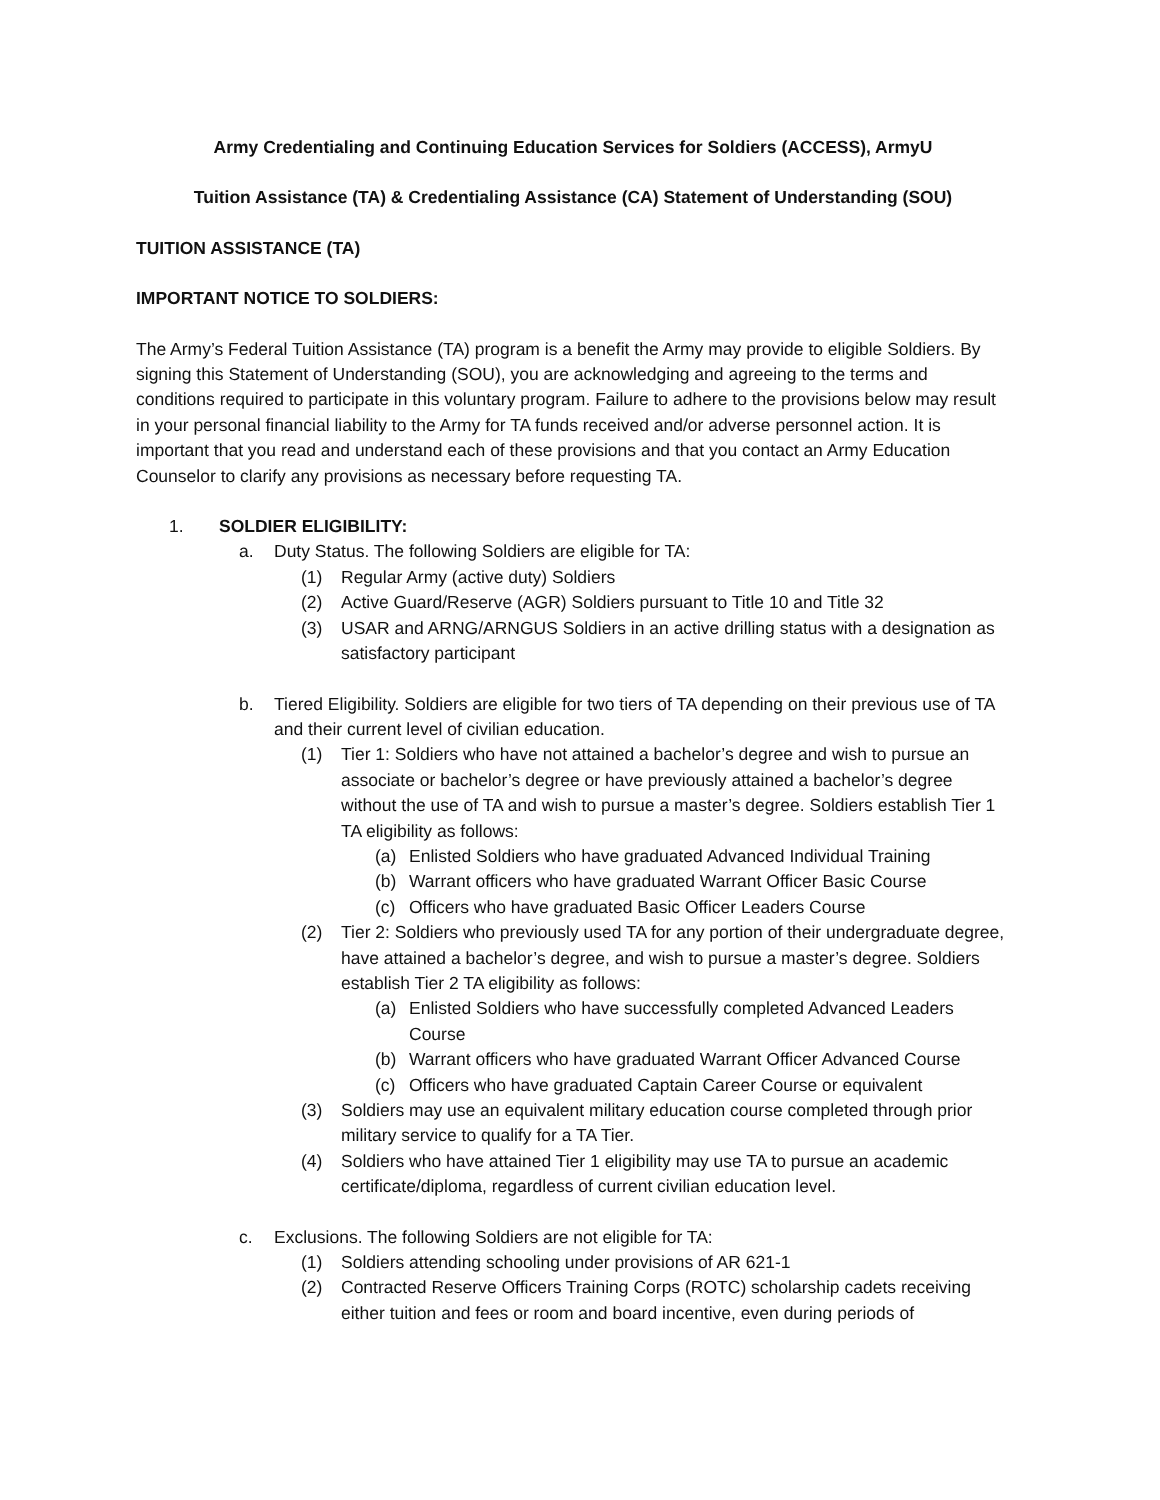Army Credentialing and Continuing Education Services for Soldiers (ACCESS), ArmyU
Tuition Assistance (TA) & Credentialing Assistance (CA) Statement of Understanding (SOU)
TUITION ASSISTANCE (TA)
IMPORTANT NOTICE TO SOLDIERS:
The Army’s Federal Tuition Assistance (TA) program is a benefit the Army may provide to eligible Soldiers. By signing this Statement of Understanding (SOU), you are acknowledging and agreeing to the terms and conditions required to participate in this voluntary program. Failure to adhere to the provisions below may result in your personal financial liability to the Army for TA funds received and/or adverse personnel action. It is important that you read and understand each of these provisions and that you contact an Army Education Counselor to clarify any provisions as necessary before requesting TA.
1. SOLDIER ELIGIBILITY:
a. Duty Status. The following Soldiers are eligible for TA:
(1) Regular Army (active duty) Soldiers
(2) Active Guard/Reserve (AGR) Soldiers pursuant to Title 10 and Title 32
(3) USAR and ARNG/ARNGUS Soldiers in an active drilling status with a designation as satisfactory participant
b. Tiered Eligibility. Soldiers are eligible for two tiers of TA depending on their previous use of TA and their current level of civilian education.
(1) Tier 1: Soldiers who have not attained a bachelor’s degree and wish to pursue an associate or bachelor’s degree or have previously attained a bachelor’s degree without the use of TA and wish to pursue a master’s degree. Soldiers establish Tier 1 TA eligibility as follows:
(a) Enlisted Soldiers who have graduated Advanced Individual Training
(b) Warrant officers who have graduated Warrant Officer Basic Course
(c) Officers who have graduated Basic Officer Leaders Course
(2) Tier 2: Soldiers who previously used TA for any portion of their undergraduate degree, have attained a bachelor’s degree, and wish to pursue a master’s degree. Soldiers establish Tier 2 TA eligibility as follows:
(a) Enlisted Soldiers who have successfully completed Advanced Leaders Course
(b) Warrant officers who have graduated Warrant Officer Advanced Course
(c) Officers who have graduated Captain Career Course or equivalent
(3) Soldiers may use an equivalent military education course completed through prior military service to qualify for a TA Tier.
(4) Soldiers who have attained Tier 1 eligibility may use TA to pursue an academic certificate/diploma, regardless of current civilian education level.
c. Exclusions. The following Soldiers are not eligible for TA:
(1) Soldiers attending schooling under provisions of AR 621-1
(2) Contracted Reserve Officers Training Corps (ROTC) scholarship cadets receiving either tuition and fees or room and board incentive, even during periods of